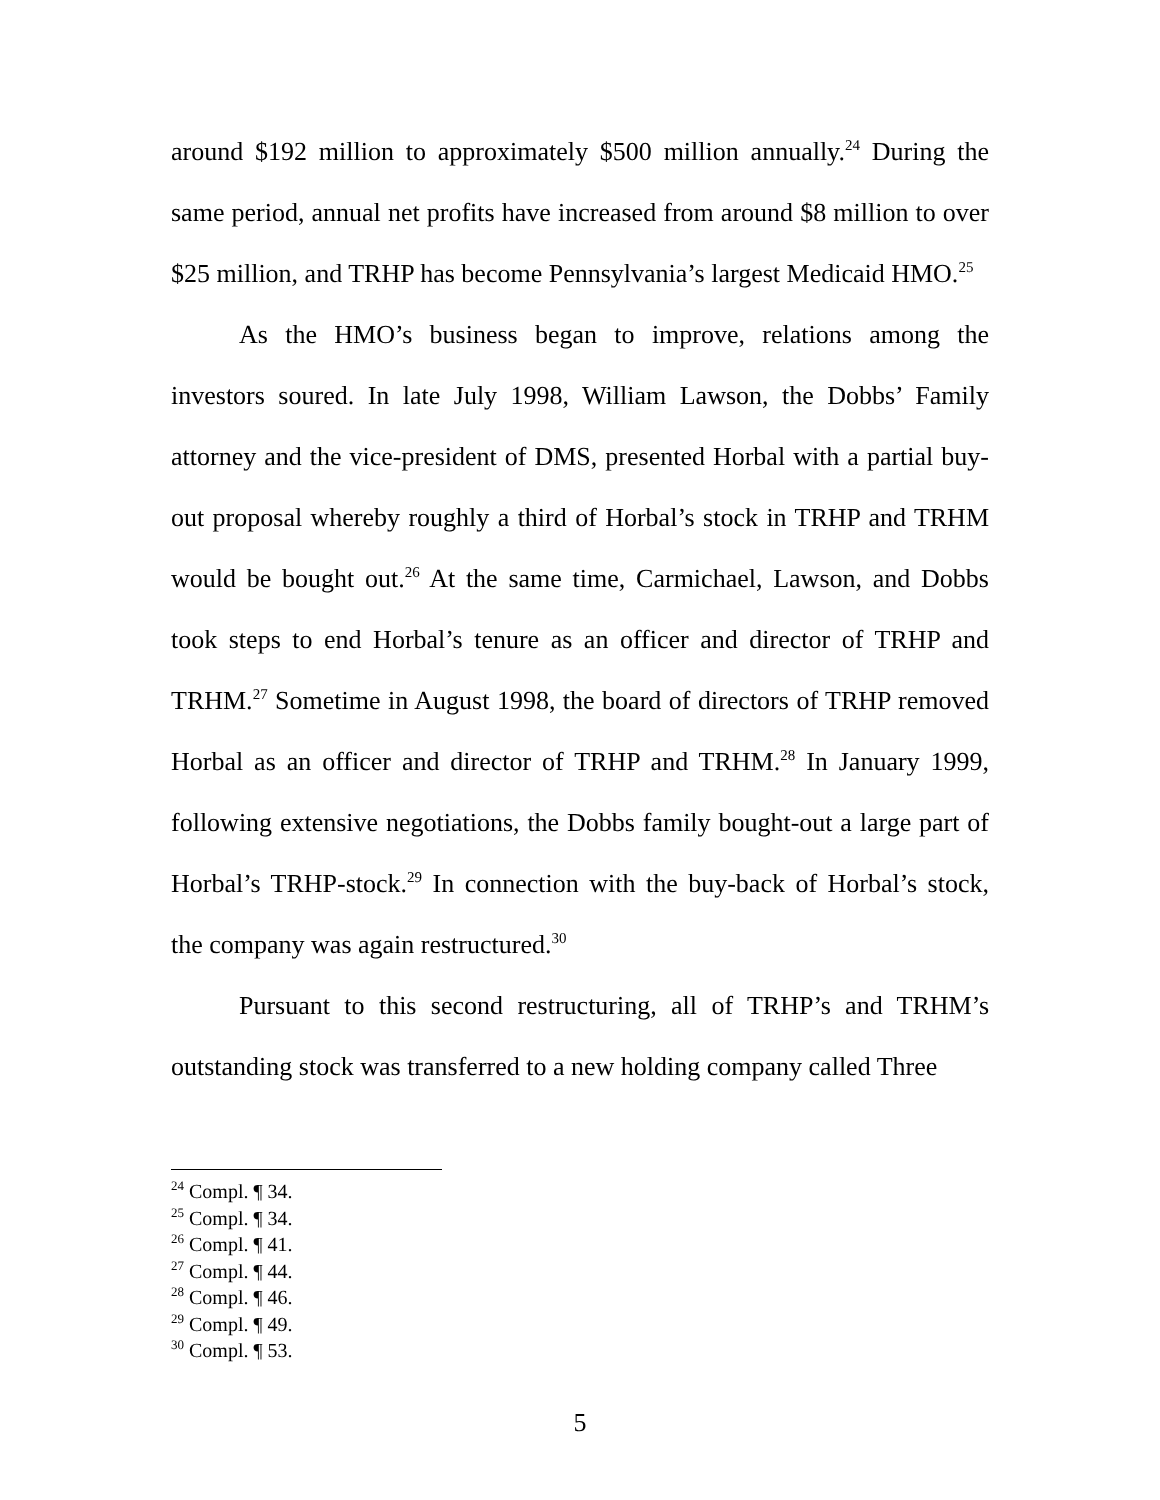around $192 million to approximately $500 million annually.<sup>24</sup> During the same period, annual net profits have increased from around $8 million to over $25 million, and TRHP has become Pennsylvania’s largest Medicaid HMO.<sup>25</sup>
As the HMO’s business began to improve, relations among the investors soured. In late July 1998, William Lawson, the Dobbs’ Family attorney and the vice-president of DMS, presented Horbal with a partial buy-out proposal whereby roughly a third of Horbal’s stock in TRHP and TRHM would be bought out.<sup>26</sup> At the same time, Carmichael, Lawson, and Dobbs took steps to end Horbal’s tenure as an officer and director of TRHP and TRHM.<sup>27</sup> Sometime in August 1998, the board of directors of TRHP removed Horbal as an officer and director of TRHP and TRHM.<sup>28</sup> In January 1999, following extensive negotiations, the Dobbs family bought-out a large part of Horbal’s TRHP-stock.<sup>29</sup> In connection with the buy-back of Horbal’s stock, the company was again restructured.<sup>30</sup>
Pursuant to this second restructuring, all of TRHP’s and TRHM’s outstanding stock was transferred to a new holding company called Three
<sup>24</sup> Compl. ¶ 34.
<sup>25</sup> Compl. ¶ 34.
<sup>26</sup> Compl. ¶ 41.
<sup>27</sup> Compl. ¶ 44.
<sup>28</sup> Compl. ¶ 46.
<sup>29</sup> Compl. ¶ 49.
<sup>30</sup> Compl. ¶ 53.
5